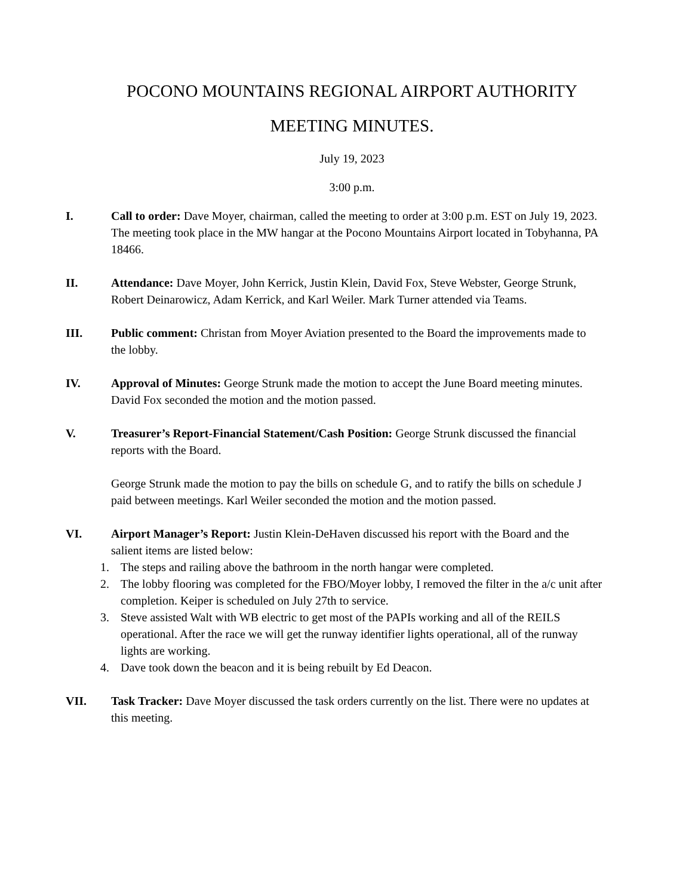POCONO MOUNTAINS REGIONAL AIRPORT AUTHORITY
MEETING MINUTES.
July 19, 2023
3:00 p.m.
I. Call to order: Dave Moyer, chairman, called the meeting to order at 3:00 p.m. EST on July 19, 2023. The meeting took place in the MW hangar at the Pocono Mountains Airport located in Tobyhanna, PA 18466.
II. Attendance: Dave Moyer, John Kerrick, Justin Klein, David Fox, Steve Webster, George Strunk, Robert Deinarowicz, Adam Kerrick, and Karl Weiler. Mark Turner attended via Teams.
III. Public comment: Christan from Moyer Aviation presented to the Board the improvements made to the lobby.
IV. Approval of Minutes: George Strunk made the motion to accept the June Board meeting minutes. David Fox seconded the motion and the motion passed.
V. Treasurer’s Report-Financial Statement/Cash Position: George Strunk discussed the financial reports with the Board.
George Strunk made the motion to pay the bills on schedule G, and to ratify the bills on schedule J paid between meetings. Karl Weiler seconded the motion and the motion passed.
VI. Airport Manager’s Report: Justin Klein-DeHaven discussed his report with the Board and the salient items are listed below:
1. The steps and railing above the bathroom in the north hangar were completed.
2. The lobby flooring was completed for the FBO/Moyer lobby, I removed the filter in the a/c unit after completion. Keiper is scheduled on July 27th to service.
3. Steve assisted Walt with WB electric to get most of the PAPIs working and all of the REILS operational. After the race we will get the runway identifier lights operational, all of the runway lights are working.
4. Dave took down the beacon and it is being rebuilt by Ed Deacon.
VII. Task Tracker: Dave Moyer discussed the task orders currently on the list. There were no updates at this meeting.